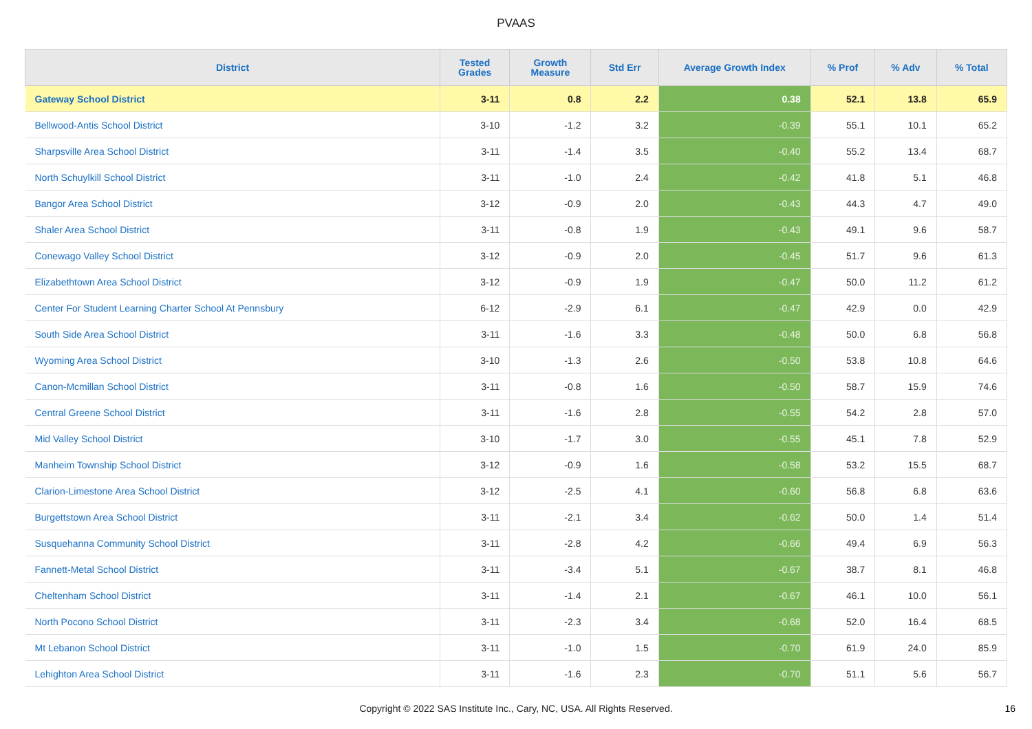PVAAS
| District | Tested Grades | Growth Measure | Std Err | Average Growth Index | % Prof | % Adv | % Total |
| --- | --- | --- | --- | --- | --- | --- | --- |
| Gateway School District | 3-11 | 0.8 | 2.2 | 0.38 | 52.1 | 13.8 | 65.9 |
| Bellwood-Antis School District | 3-10 | -1.2 | 3.2 | -0.39 | 55.1 | 10.1 | 65.2 |
| Sharpsville Area School District | 3-11 | -1.4 | 3.5 | -0.40 | 55.2 | 13.4 | 68.7 |
| North Schuylkill School District | 3-11 | -1.0 | 2.4 | -0.42 | 41.8 | 5.1 | 46.8 |
| Bangor Area School District | 3-12 | -0.9 | 2.0 | -0.43 | 44.3 | 4.7 | 49.0 |
| Shaler Area School District | 3-11 | -0.8 | 1.9 | -0.43 | 49.1 | 9.6 | 58.7 |
| Conewago Valley School District | 3-12 | -0.9 | 2.0 | -0.45 | 51.7 | 9.6 | 61.3 |
| Elizabethtown Area School District | 3-12 | -0.9 | 1.9 | -0.47 | 50.0 | 11.2 | 61.2 |
| Center For Student Learning Charter School At Pennsbury | 6-12 | -2.9 | 6.1 | -0.47 | 42.9 | 0.0 | 42.9 |
| South Side Area School District | 3-11 | -1.6 | 3.3 | -0.48 | 50.0 | 6.8 | 56.8 |
| Wyoming Area School District | 3-10 | -1.3 | 2.6 | -0.50 | 53.8 | 10.8 | 64.6 |
| Canon-Mcmillan School District | 3-11 | -0.8 | 1.6 | -0.50 | 58.7 | 15.9 | 74.6 |
| Central Greene School District | 3-11 | -1.6 | 2.8 | -0.55 | 54.2 | 2.8 | 57.0 |
| Mid Valley School District | 3-10 | -1.7 | 3.0 | -0.55 | 45.1 | 7.8 | 52.9 |
| Manheim Township School District | 3-12 | -0.9 | 1.6 | -0.58 | 53.2 | 15.5 | 68.7 |
| Clarion-Limestone Area School District | 3-12 | -2.5 | 4.1 | -0.60 | 56.8 | 6.8 | 63.6 |
| Burgettstown Area School District | 3-11 | -2.1 | 3.4 | -0.62 | 50.0 | 1.4 | 51.4 |
| Susquehanna Community School District | 3-11 | -2.8 | 4.2 | -0.66 | 49.4 | 6.9 | 56.3 |
| Fannett-Metal School District | 3-11 | -3.4 | 5.1 | -0.67 | 38.7 | 8.1 | 46.8 |
| Cheltenham School District | 3-11 | -1.4 | 2.1 | -0.67 | 46.1 | 10.0 | 56.1 |
| North Pocono School District | 3-11 | -2.3 | 3.4 | -0.68 | 52.0 | 16.4 | 68.5 |
| Mt Lebanon School District | 3-11 | -1.0 | 1.5 | -0.70 | 61.9 | 24.0 | 85.9 |
| Lehighton Area School District | 3-11 | -1.6 | 2.3 | -0.70 | 51.1 | 5.6 | 56.7 |
Copyright © 2022 SAS Institute Inc., Cary, NC, USA. All Rights Reserved. 16